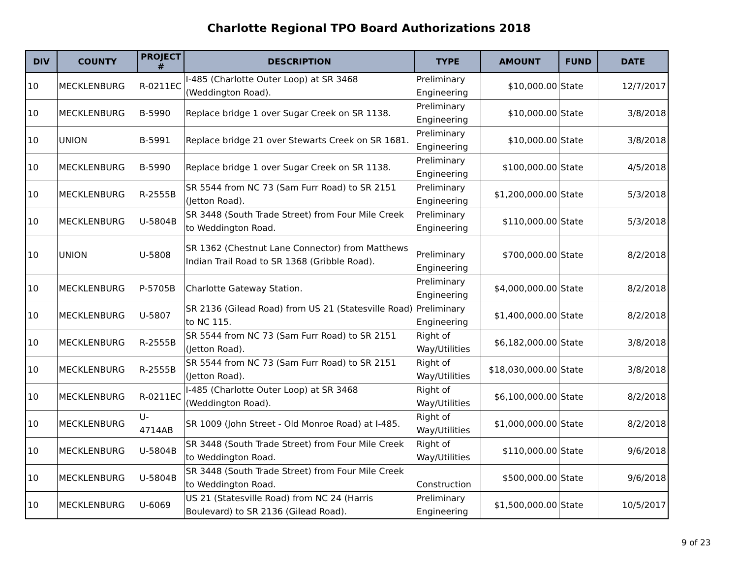Charlotte Regional TPO Board Authorizations 2018
| DIV | COUNTY | PROJECT # | DESCRIPTION | TYPE | AMOUNT | FUND | DATE |
| --- | --- | --- | --- | --- | --- | --- | --- |
| 10 | MECKLENBURG | R-0211EC | I-485 (Charlotte Outer Loop) at SR 3468 (Weddington Road). | Preliminary Engineering | $10,000.00 | State | 12/7/2017 |
| 10 | MECKLENBURG | B-5990 | Replace bridge 1 over Sugar Creek on SR 1138. | Preliminary Engineering | $10,000.00 | State | 3/8/2018 |
| 10 | UNION | B-5991 | Replace bridge 21 over Stewarts Creek on SR 1681. | Preliminary Engineering | $10,000.00 | State | 3/8/2018 |
| 10 | MECKLENBURG | B-5990 | Replace bridge 1 over Sugar Creek on SR 1138. | Preliminary Engineering | $100,000.00 | State | 4/5/2018 |
| 10 | MECKLENBURG | R-2555B | SR 5544 from NC 73 (Sam Furr Road) to SR 2151 (Jetton Road). | Preliminary Engineering | $1,200,000.00 | State | 5/3/2018 |
| 10 | MECKLENBURG | U-5804B | SR 3448 (South Trade Street) from Four Mile Creek to Weddington Road. | Preliminary Engineering | $110,000.00 | State | 5/3/2018 |
| 10 | UNION | U-5808 | SR 1362 (Chestnut Lane Connector) from Matthews Indian Trail Road to SR 1368 (Gribble Road). | Preliminary Engineering | $700,000.00 | State | 8/2/2018 |
| 10 | MECKLENBURG | P-5705B | Charlotte Gateway Station. | Preliminary Engineering | $4,000,000.00 | State | 8/2/2018 |
| 10 | MECKLENBURG | U-5807 | SR 2136 (Gilead Road) from US 21 (Statesville Road) to NC 115. | Preliminary Engineering | $1,400,000.00 | State | 8/2/2018 |
| 10 | MECKLENBURG | R-2555B | SR 5544 from NC 73 (Sam Furr Road) to SR 2151 (Jetton Road). | Right of Way/Utilities | $6,182,000.00 | State | 3/8/2018 |
| 10 | MECKLENBURG | R-2555B | SR 5544 from NC 73 (Sam Furr Road) to SR 2151 (Jetton Road). | Right of Way/Utilities | $18,030,000.00 | State | 3/8/2018 |
| 10 | MECKLENBURG | R-0211EC | I-485 (Charlotte Outer Loop) at SR 3468 (Weddington Road). | Right of Way/Utilities | $6,100,000.00 | State | 8/2/2018 |
| 10 | MECKLENBURG | U-4714AB | SR 1009 (John Street - Old Monroe Road) at I-485. | Right of Way/Utilities | $1,000,000.00 | State | 8/2/2018 |
| 10 | MECKLENBURG | U-5804B | SR 3448 (South Trade Street) from Four Mile Creek to Weddington Road. | Right of Way/Utilities | $110,000.00 | State | 9/6/2018 |
| 10 | MECKLENBURG | U-5804B | SR 3448 (South Trade Street) from Four Mile Creek to Weddington Road. | Construction | $500,000.00 | State | 9/6/2018 |
| 10 | MECKLENBURG | U-6069 | US 21 (Statesville Road) from NC 24 (Harris Boulevard) to SR 2136 (Gilead Road). | Preliminary Engineering | $1,500,000.00 | State | 10/5/2017 |
9 of 23